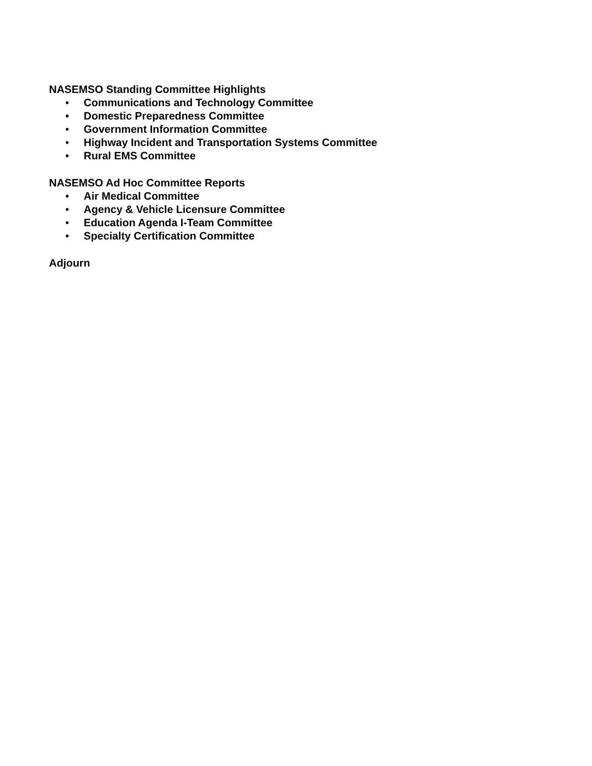NASEMSO Standing Committee Highlights
• Communications and Technology Committee
• Domestic Preparedness Committee
• Government Information Committee
• Highway Incident and Transportation Systems Committee
• Rural EMS Committee
NASEMSO Ad Hoc Committee Reports
• Air Medical Committee
• Agency & Vehicle Licensure Committee
• Education Agenda I-Team Committee
• Specialty Certification Committee
Adjourn